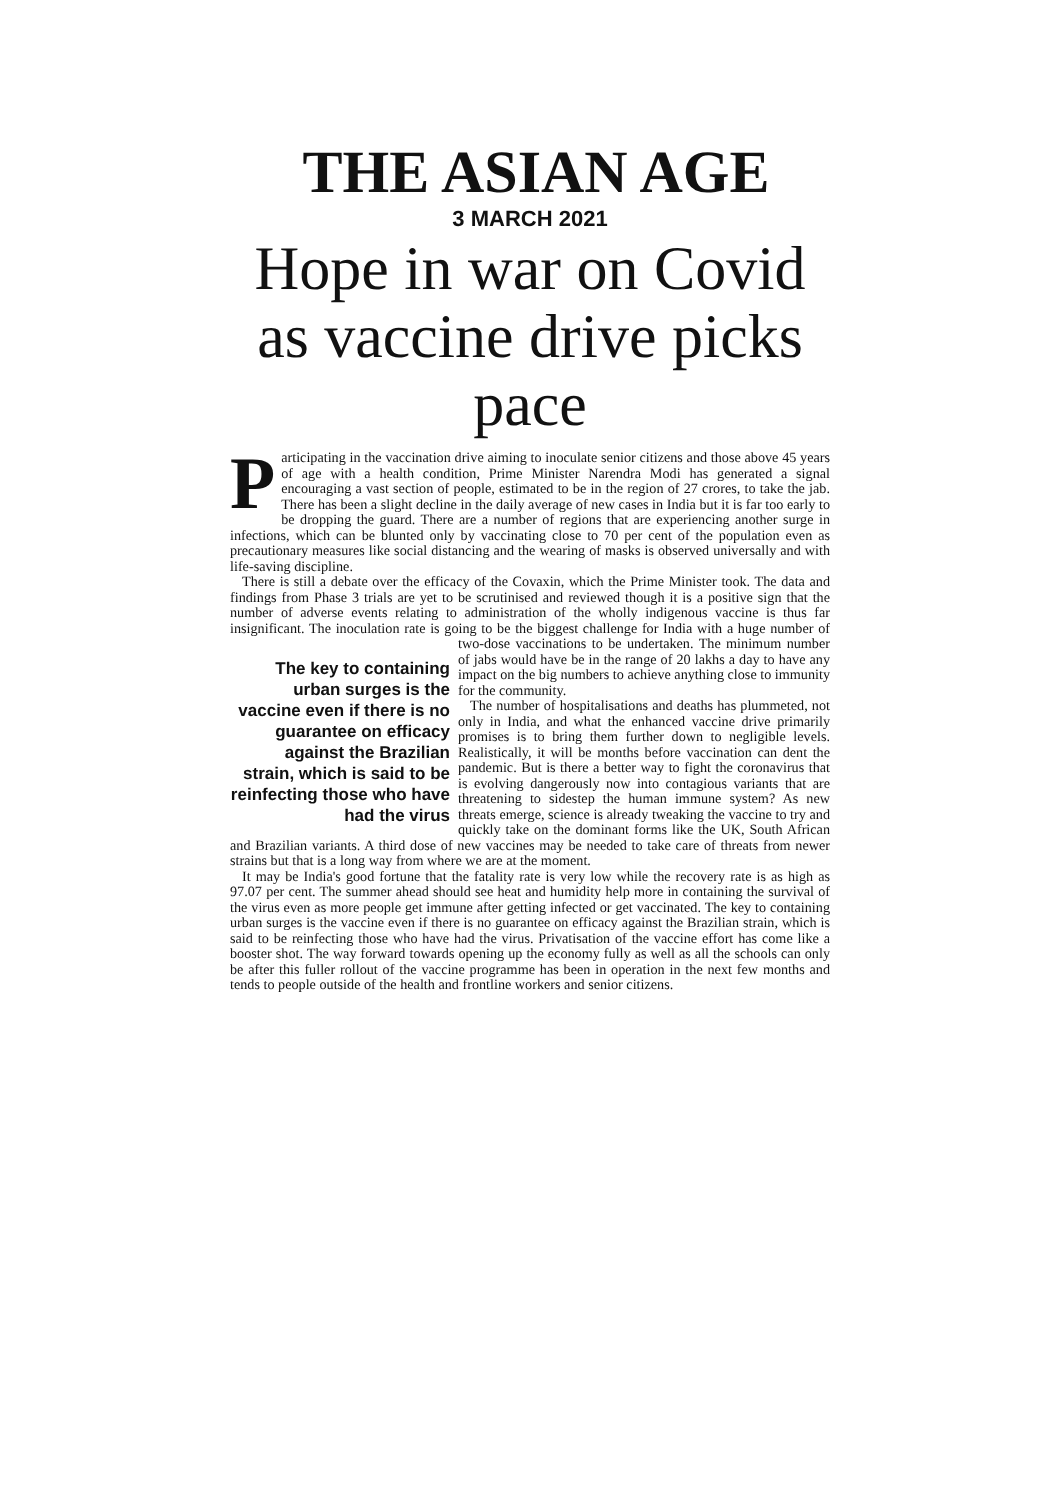THE ASIAN AGE
3 MARCH 2021
Hope in war on Covid as vaccine drive picks pace
Participating in the vaccination drive aiming to inoculate senior citizens and those above 45 years of age with a health condition, Prime Minister Narendra Modi has generated a signal encouraging a vast section of people, estimated to be in the region of 27 crores, to take the jab. There has been a slight decline in the daily average of new cases in India but it is far too early to be dropping the guard. There are a number of regions that are experiencing another surge in infections, which can be blunted only by vaccinating close to 70 per cent of the population even as precautionary measures like social distancing and the wearing of masks is observed universally and with life-saving discipline.
There is still a debate over the efficacy of the Covaxin, which the Prime Minister took. The data and findings from Phase 3 trials are yet to be scrutinised and reviewed though it is a positive sign that the number of adverse events relating to administration of the wholly indigenous vaccine is thus far insignificant. The inoculation rate is going to be the biggest challenge for India with a huge number of two-dose vaccinations to be The key to containing urban surges is the vaccine even if there is no guarantee on efficacy against the Brazilian strain, which is said to be reinfecting those who have had the virus undertaken. The minimum number of jabs would have be in the range of 20 lakhs a day to have any impact on the big numbers to achieve anything close to immunity for the community.
The number of hospitalisations and deaths has plummeted, not only in India, and what the enhanced vaccine drive primarily promises is to bring them further down to negligible levels. Realistically, it will be months before vaccination can dent the pandemic. But is there a better way to fight the coronavirus that is evolving dangerously now into contagious variants that are threatening to sidestep the human immune system? As new threats emerge, science is already tweaking the vaccine to try and quickly take on the dominant forms like the UK, South African and Brazilian variants. A third dose of new vaccines may be needed to take care of threats from newer strains but that is a long way from where we are at the moment.
It may be India's good fortune that the fatality rate is very low while the recovery rate is as high as 97.07 per cent. The summer ahead should see heat and humidity help more in containing the survival of the virus even as more people get immune after getting infected or get vaccinated. The key to containing urban surges is the vaccine even if there is no guarantee on efficacy against the Brazilian strain, which is said to be reinfecting those who have had the virus. Privatisation of the vaccine effort has come like a booster shot. The way forward towards opening up the economy fully as well as all the schools can only be after this fuller rollout of the vaccine programme has been in operation in the next few months and tends to people outside of the health and frontline workers and senior citizens.